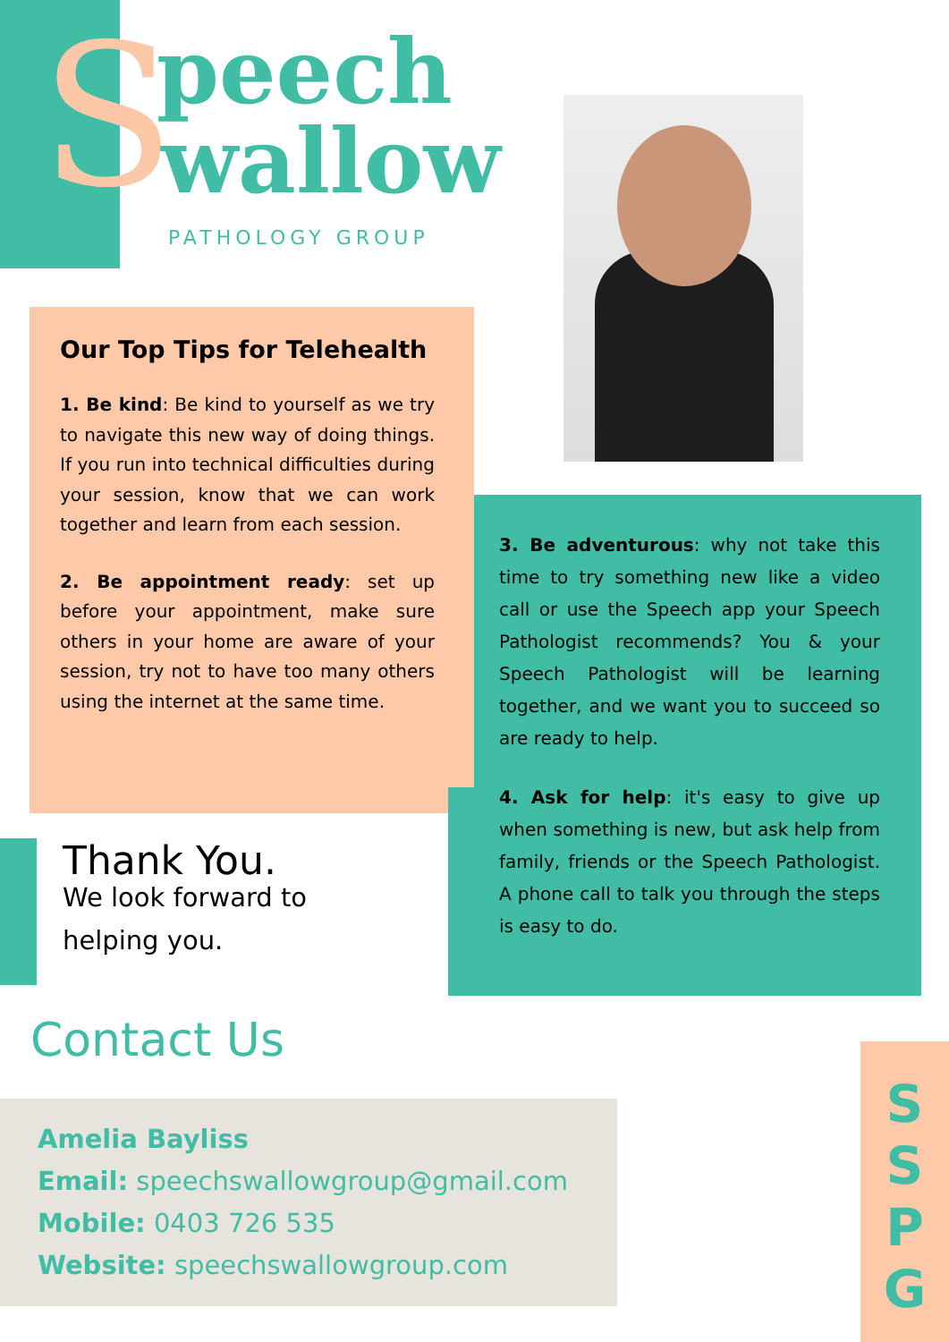S peech
wallow
PATHOLOGY GROUP
Our Top Tips for Telehealth
1. Be kind: Be kind to yourself as we try to navigate this new way of doing things. If you run into technical difficulties during your session, know that we can work together and learn from each session.
2. Be appointment ready: set up before your appointment, make sure others in your home are aware of your session, try not to have too many others using the internet at the same time.
3. Be adventurous: why not take this time to try something new like a video call or use the Speech app your Speech Pathologist recommends? You & your Speech Pathologist will be learning together, and we want you to succeed so are ready to help.
4. Ask for help: it's easy to give up when something is new, but ask help from family, friends or the Speech Pathologist. A phone call to talk you through the steps is easy to do.
Thank You.
We look forward to
helping you.
Contact Us
Amelia Bayliss
Email: speechswallowgroup@gmail.com
Mobile: 0403 726 535
Website: speechswallowgroup.com
S
S
P
G